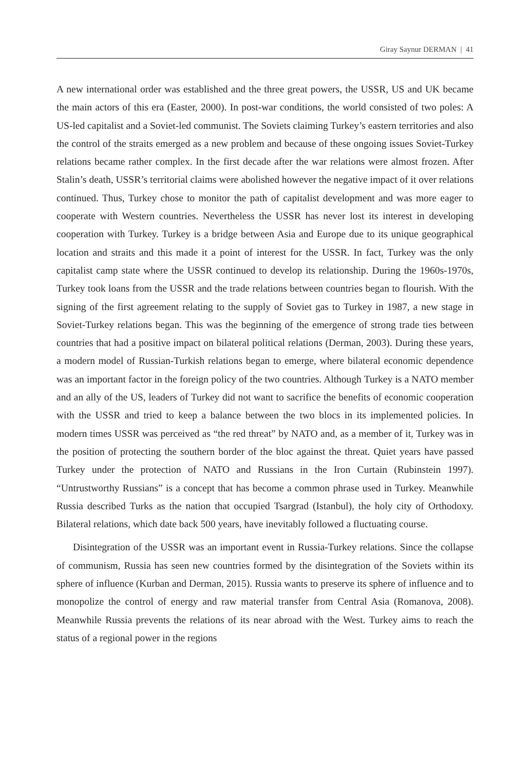Giray Saynur DERMAN | 41
A new international order was established and the three great powers, the USSR, US and UK became the main actors of this era (Easter, 2000). In post-war conditions, the world consisted of two poles: A US-led capitalist and a Soviet-led communist. The Soviets claiming Turkey’s eastern territories and also the control of the straits emerged as a new problem and because of these ongoing issues Soviet-Turkey relations became rather complex. In the first decade after the war relations were almost frozen. After Stalin’s death, USSR’s territorial claims were abolished however the negative impact of it over relations continued. Thus, Turkey chose to monitor the path of capitalist development and was more eager to cooperate with Western countries. Nevertheless the USSR has never lost its interest in developing cooperation with Turkey. Turkey is a bridge between Asia and Europe due to its unique geographical location and straits and this made it a point of interest for the USSR. In fact, Turkey was the only capitalist camp state where the USSR continued to develop its relationship. During the 1960s-1970s, Turkey took loans from the USSR and the trade relations between countries began to flourish. With the signing of the first agreement relating to the supply of Soviet gas to Turkey in 1987, a new stage in Soviet-Turkey relations began. This was the beginning of the emergence of strong trade ties between countries that had a positive impact on bilateral political relations (Derman, 2003). During these years, a modern model of Russian-Turkish relations began to emerge, where bilateral economic dependence was an important factor in the foreign policy of the two countries. Although Turkey is a NATO member and an ally of the US, leaders of Turkey did not want to sacrifice the benefits of economic cooperation with the USSR and tried to keep a balance between the two blocs in its implemented policies. In modern times USSR was perceived as “the red threat” by NATO and, as a member of it, Turkey was in the position of protecting the southern border of the bloc against the threat. Quiet years have passed Turkey under the protection of NATO and Russians in the Iron Curtain (Rubinstein 1997). “Untrustworthy Russians” is a concept that has become a common phrase used in Turkey. Meanwhile Russia described Turks as the nation that occupied Tsargrad (Istanbul), the holy city of Orthodoxy. Bilateral relations, which date back 500 years, have inevitably followed a fluctuating course.
Disintegration of the USSR was an important event in Russia-Turkey relations. Since the collapse of communism, Russia has seen new countries formed by the disintegration of the Soviets within its sphere of influence (Kurban and Derman, 2015). Russia wants to preserve its sphere of influence and to monopolize the control of energy and raw material transfer from Central Asia (Romanova, 2008). Meanwhile Russia prevents the relations of its near abroad with the West. Turkey aims to reach the status of a regional power in the regions